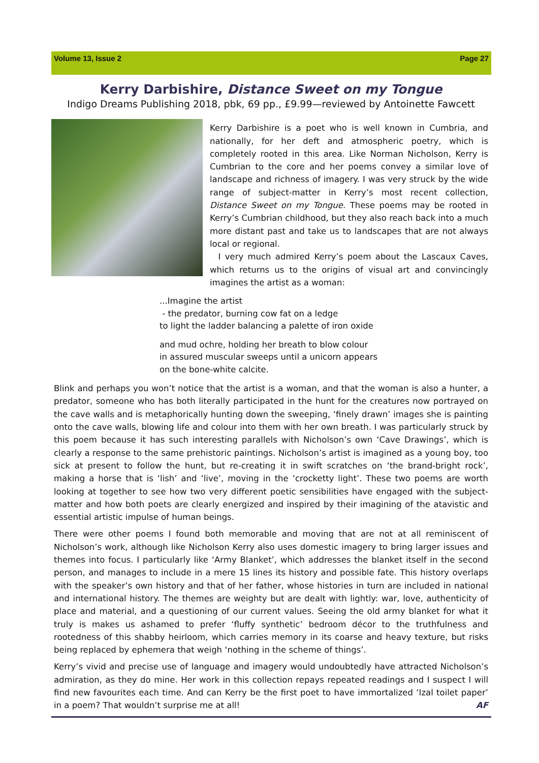Volume 13, Issue 2 Page 27
Kerry Darbishire, Distance Sweet on my Tongue
Indigo Dreams Publishing 2018, pbk, 69 pp., £9.99—reviewed by Antoinette Fawcett
Kerry Darbishire is a poet who is well known in Cumbria, and nationally, for her deft and atmospheric poetry, which is completely rooted in this area. Like Norman Nicholson, Kerry is Cumbrian to the core and her poems convey a similar love of landscape and richness of imagery. I was very struck by the wide range of subject-matter in Kerry’s most recent collection, Distance Sweet on my Tongue. These poems may be rooted in Kerry’s Cumbrian childhood, but they also reach back into a much more distant past and take us to landscapes that are not always local or regional.
I very much admired Kerry’s poem about the Lascaux Caves, which returns us to the origins of visual art and convincingly imagines the artist as a woman:
...Imagine the artist
- the predator, burning cow fat on a ledge
to light the ladder balancing a palette of iron oxide
and mud ochre, holding her breath to blow colour
in assured muscular sweeps until a unicorn appears
on the bone-white calcite.
Blink and perhaps you won’t notice that the artist is a woman, and that the woman is also a hunter, a predator, someone who has both literally participated in the hunt for the creatures now portrayed on the cave walls and is metaphorically hunting down the sweeping, ‘finely drawn’ images she is painting onto the cave walls, blowing life and colour into them with her own breath. I was particularly struck by this poem because it has such interesting parallels with Nicholson’s own ‘Cave Drawings’, which is clearly a response to the same prehistoric paintings. Nicholson’s artist is imagined as a young boy, too sick at present to follow the hunt, but re-creating it in swift scratches on ‘the brand-bright rock’, making a horse that is ‘lish’ and ‘live’, moving in the ‘crocketty light’. These two poems are worth looking at together to see how two very different poetic sensibilities have engaged with the subject-matter and how both poets are clearly energized and inspired by their imagining of the atavistic and essential artistic impulse of human beings.
There were other poems I found both memorable and moving that are not at all reminiscent of Nicholson’s work, although like Nicholson Kerry also uses domestic imagery to bring larger issues and themes into focus. I particularly like ‘Army Blanket’, which addresses the blanket itself in the second person, and manages to include in a mere 15 lines its history and possible fate. This history overlaps with the speaker’s own history and that of her father, whose histories in turn are included in national and international history. The themes are weighty but are dealt with lightly: war, love, authenticity of place and material, and a questioning of our current values. Seeing the old army blanket for what it truly is makes us ashamed to prefer ‘fluffy synthetic’ bedroom décor to the truthfulness and rootedness of this shabby heirloom, which carries memory in its coarse and heavy texture, but risks being replaced by ephemera that weigh ‘nothing in the scheme of things’.
Kerry’s vivid and precise use of language and imagery would undoubtedly have attracted Nicholson’s admiration, as they do mine. Her work in this collection repays repeated readings and I suspect I will find new favourites each time. And can Kerry be the first poet to have immortalized ‘Izal toilet paper’ in a poem? That wouldn’t surprise me at all! AF